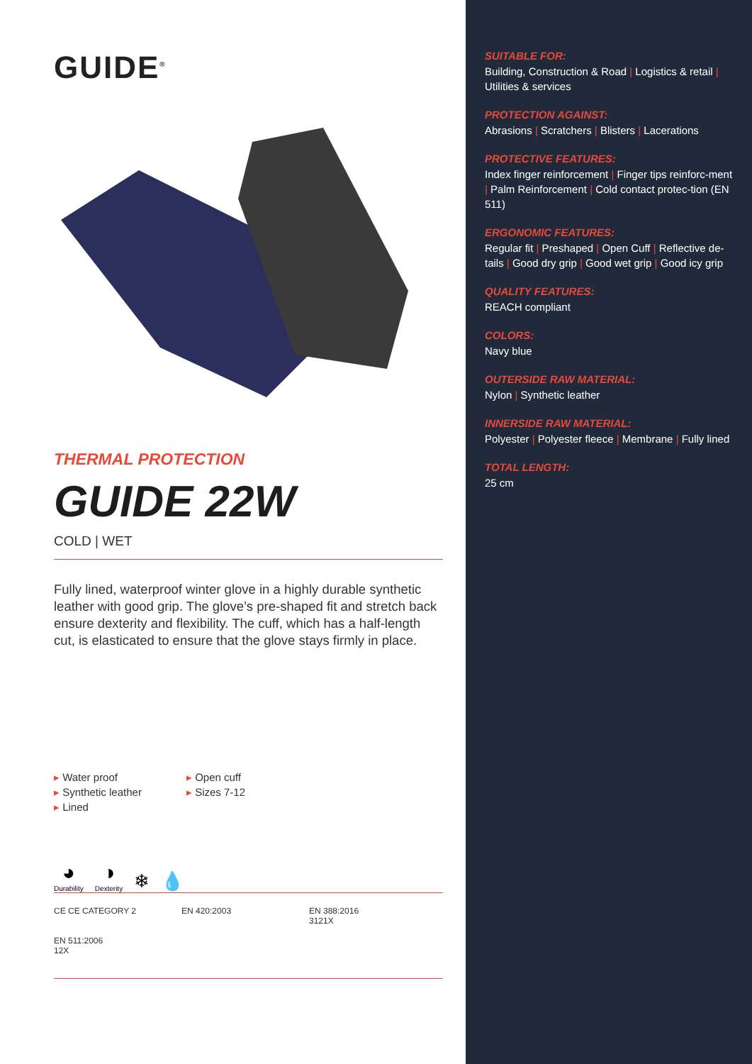GUIDE<sup>®</sup>
THERMAL PROTECTION
GUIDE 22W
COLD | WET
Fully lined, waterproof winter glove in a highly durable synthetic leather with good grip. The glove’s pre-shaped fit and stretch back ensure dexterity and flexibility. The cuff, which has a half-length cut, is elasticated to ensure that the glove stays firmly in place.
▸ Water proof
▸ Synthetic leather
▸ Lined
▸ Open cuff
▸ Sizes 7-12
◕
Durability
◑
Dexterity
❄ 💧
CE CE CATEGORY 2
EN 420:2003
EN 388:2016
3121X
EN 511:2006
12X
SUITABLE FOR:
Building, Construction & Road | Logistics & retail | Utilities & services
PROTECTION AGAINST:
Abrasions | Scratchers | Blisters | Lacerations
PROTECTIVE FEATURES:
Index finger reinforcement | Finger tips reinforc-ment | Palm Reinforcement | Cold contact protec-tion (EN 511)
ERGONOMIC FEATURES:
Regular fit | Preshaped | Open Cuff | Reflective de-tails | Good dry grip | Good wet grip | Good icy grip
QUALITY FEATURES:
REACH compliant
COLORS:
Navy blue
OUTERSIDE RAW MATERIAL:
Nylon | Synthetic leather
INNERSIDE RAW MATERIAL:
Polyester | Polyester fleece | Membrane | Fully lined
TOTAL LENGTH:
25 cm